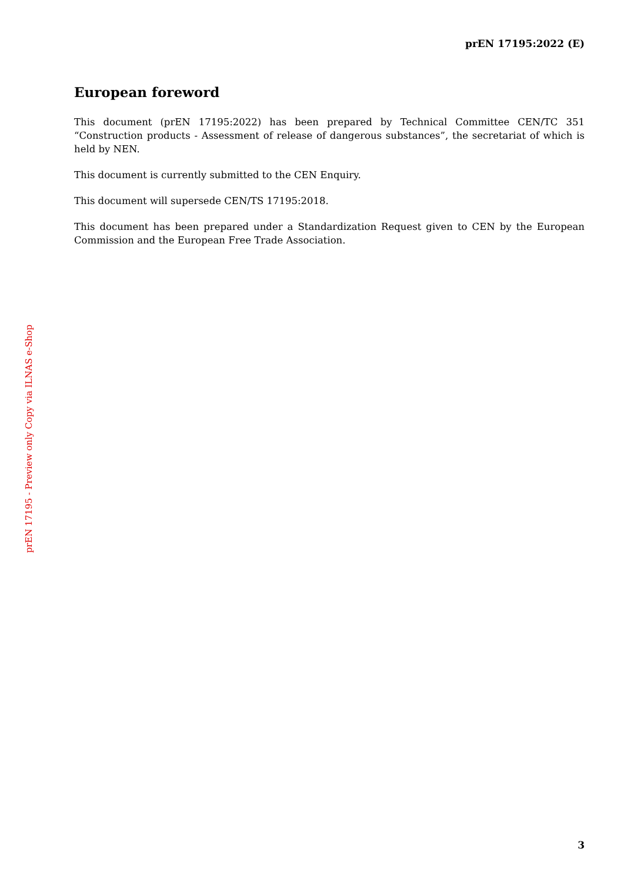prEN 17195:2022 (E)
European foreword
This document (prEN 17195:2022) has been prepared by Technical Committee CEN/TC 351 “Construction products - Assessment of release of dangerous substances”, the secretariat of which is held by NEN.
This document is currently submitted to the CEN Enquiry.
This document will supersede CEN/TS 17195:2018.
This document has been prepared under a Standardization Request given to CEN by the European Commission and the European Free Trade Association.
prEN 17195 - Preview only Copy via ILNAS e-Shop
3